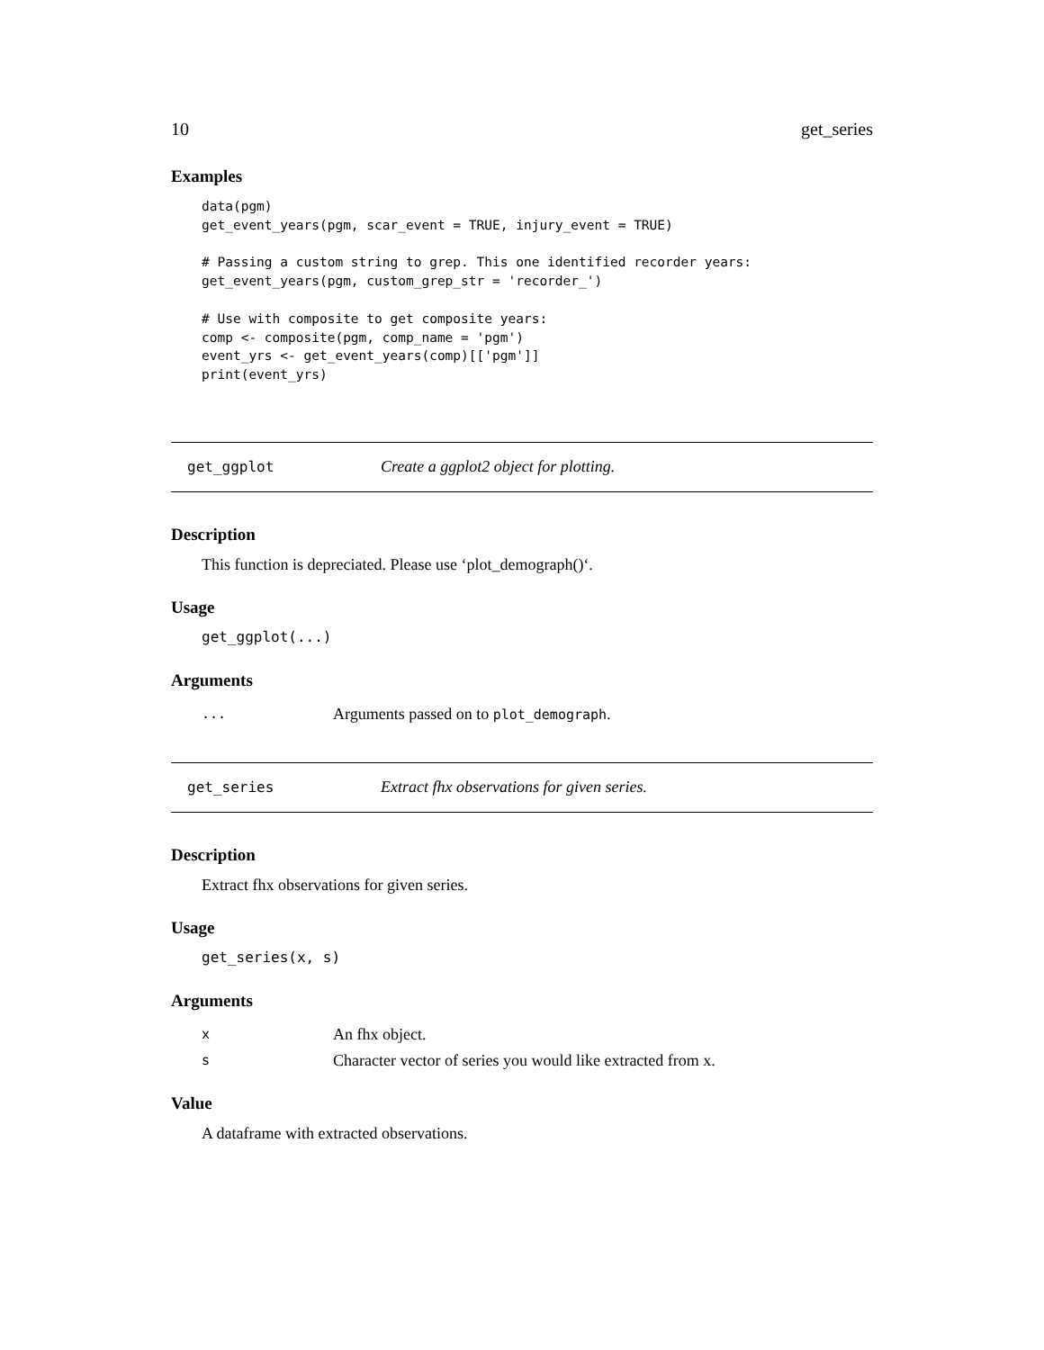10 get_series
Examples
data(pgm)
get_event_years(pgm, scar_event = TRUE, injury_event = TRUE)

# Passing a custom string to grep. This one identified recorder years:
get_event_years(pgm, custom_grep_str = 'recorder_')

# Use with composite to get composite years:
comp <- composite(pgm, comp_name = 'pgm')
event_yrs <- get_event_years(comp)[['pgm']]
print(event_yrs)
get_ggplot Create a ggplot2 object for plotting.
Description
This function is depreciated. Please use ‘plot_demograph()‘.
Usage
get_ggplot(...)
Arguments
... Arguments passed on to plot_demograph.
get_series Extract fhx observations for given series.
Description
Extract fhx observations for given series.
Usage
get_series(x, s)
Arguments
x An fhx object.
s Character vector of series you would like extracted from x.
Value
A dataframe with extracted observations.